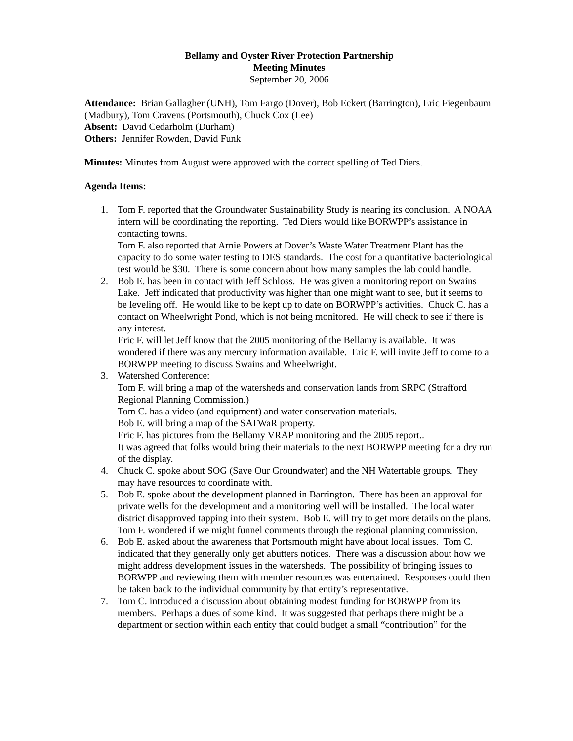Bellamy and Oyster River Protection Partnership
Meeting Minutes
September 20, 2006
Attendance: Brian Gallagher (UNH), Tom Fargo (Dover), Bob Eckert (Barrington), Eric Fiegenbaum (Madbury), Tom Cravens (Portsmouth), Chuck Cox (Lee)
Absent: David Cedarholm (Durham)
Others: Jennifer Rowden, David Funk
Minutes: Minutes from August were approved with the correct spelling of Ted Diers.
Agenda Items:
1. Tom F. reported that the Groundwater Sustainability Study is nearing its conclusion. A NOAA intern will be coordinating the reporting. Ted Diers would like BORWPP’s assistance in contacting towns.
Tom F. also reported that Arnie Powers at Dover’s Waste Water Treatment Plant has the capacity to do some water testing to DES standards. The cost for a quantitative bacteriological test would be $30. There is some concern about how many samples the lab could handle.
2. Bob E. has been in contact with Jeff Schloss. He was given a monitoring report on Swains Lake. Jeff indicated that productivity was higher than one might want to see, but it seems to be leveling off. He would like to be kept up to date on BORWPP’s activities. Chuck C. has a contact on Wheelwright Pond, which is not being monitored. He will check to see if there is any interest.
Eric F. will let Jeff know that the 2005 monitoring of the Bellamy is available. It was wondered if there was any mercury information available. Eric F. will invite Jeff to come to a BORWPP meeting to discuss Swains and Wheelwright.
3. Watershed Conference:
Tom F. will bring a map of the watersheds and conservation lands from SRPC (Strafford Regional Planning Commission.)
Tom C. has a video (and equipment) and water conservation materials.
Bob E. will bring a map of the SATWaR property.
Eric F. has pictures from the Bellamy VRAP monitoring and the 2005 report..
It was agreed that folks would bring their materials to the next BORWPP meeting for a dry run of the display.
4. Chuck C. spoke about SOG (Save Our Groundwater) and the NH Watertable groups. They may have resources to coordinate with.
5. Bob E. spoke about the development planned in Barrington. There has been an approval for private wells for the development and a monitoring well will be installed. The local water district disapproved tapping into their system. Bob E. will try to get more details on the plans. Tom F. wondered if we might funnel comments through the regional planning commission.
6. Bob E. asked about the awareness that Portsmouth might have about local issues. Tom C. indicated that they generally only get abutters notices. There was a discussion about how we might address development issues in the watersheds. The possibility of bringing issues to BORWPP and reviewing them with member resources was entertained. Responses could then be taken back to the individual community by that entity’s representative.
7. Tom C. introduced a discussion about obtaining modest funding for BORWPP from its members. Perhaps a dues of some kind. It was suggested that perhaps there might be a department or section within each entity that could budget a small “contribution” for the